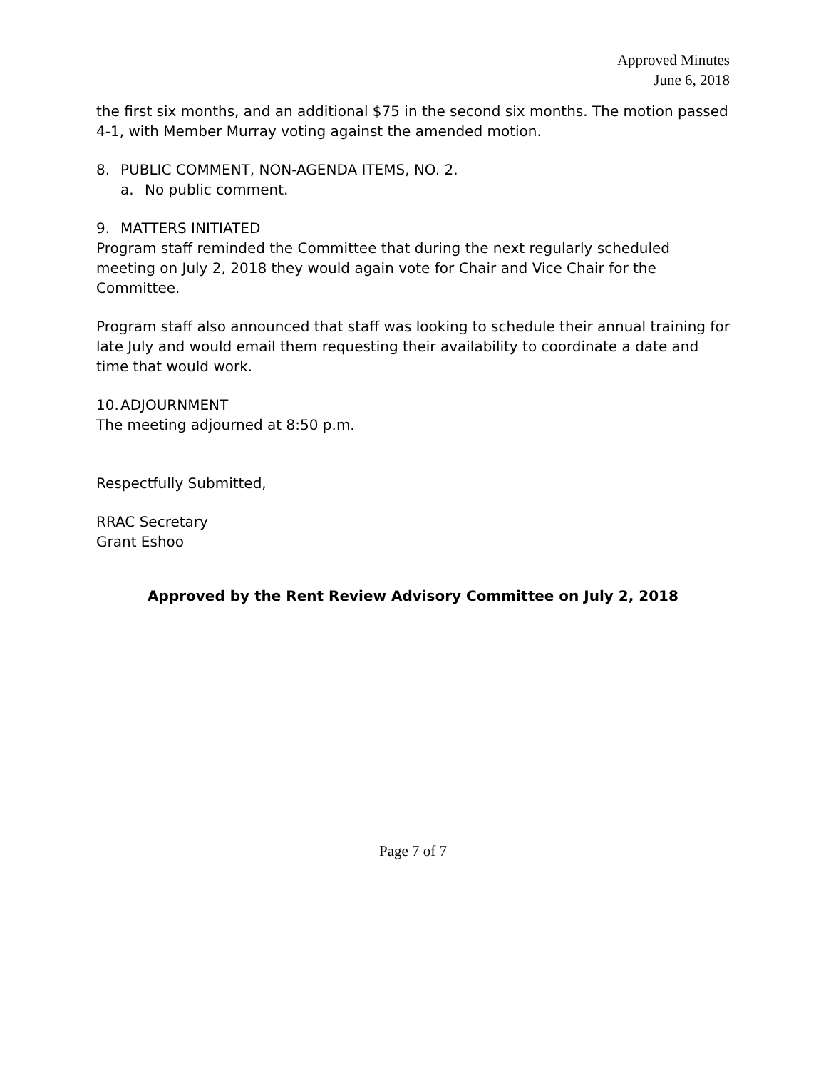Approved Minutes
June 6, 2018
the first six months, and an additional $75 in the second six months. The motion passed 4-1, with Member Murray voting against the amended motion.
8. PUBLIC COMMENT, NON-AGENDA ITEMS, NO. 2.
a. No public comment.
9. MATTERS INITIATED
Program staff reminded the Committee that during the next regularly scheduled meeting on July 2, 2018 they would again vote for Chair and Vice Chair for the Committee.
Program staff also announced that staff was looking to schedule their annual training for late July and would email them requesting their availability to coordinate a date and time that would work.
10. ADJOURNMENT
The meeting adjourned at 8:50 p.m.
Respectfully Submitted,
RRAC Secretary
Grant Eshoo
Approved by the Rent Review Advisory Committee on July 2, 2018
Page 7 of 7